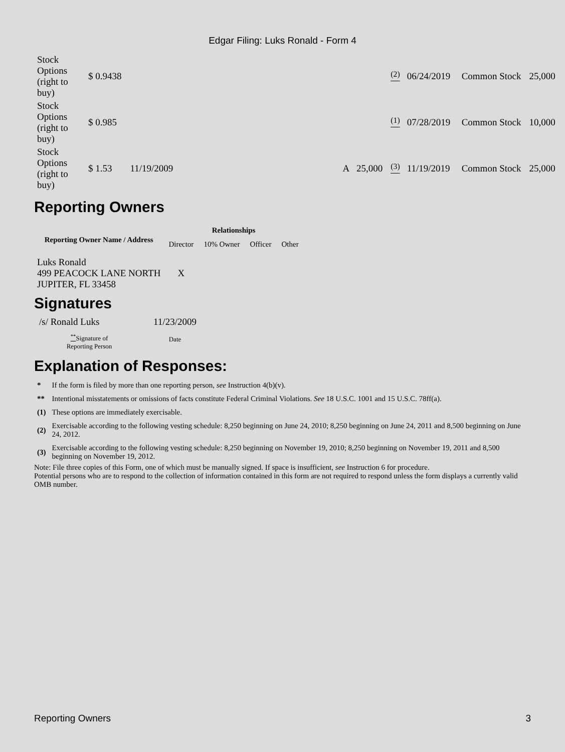Edgar Filing: Luks Ronald - Form 4
| Stock Options (right to buy) | $ 0.9438 | | | | | <sup>(2)</sup> | 06/24/2019 | Common Stock | 25,000 |
| Stock Options (right to buy) | $ 0.985 | | | | | <sup>(1)</sup> | 07/28/2019 | Common Stock | 10,000 |
| Stock Options (right to buy) | $ 1.53 | 11/19/2009 | | A | 25,000 | <sup>(3)</sup> | 11/19/2019 | Common Stock | 25,000 |
Reporting Owners
| Reporting Owner Name / Address | Relationships | | | |
| --- | --- | --- | --- | --- |
| | Director | 10% Owner | Officer | Other |
| Luks Ronald 499 PEACOCK LANE NORTH JUPITER, FL 33458 | X | | | |
Signatures
| /s/ Ronald Luks | 11/23/2009 |
| <sup>**</sup> Signature of Reporting Person | Date |
Explanation of Responses:
| * | If the form is filed by more than one reporting person, see Instruction 4(b)(v). |
| ** | Intentional misstatements or omissions of facts constitute Federal Criminal Violations. See 18 U.S.C. 1001 and 15 U.S.C. 78ff(a). |
| (1) | These options are immediately exercisable. |
| (2) | Exercisable according to the following vesting schedule: 8,250 beginning on June 24, 2010; 8,250 beginning on June 24, 2011 and 8,500 beginning on June 24, 2012. |
| (3) | Exercisable according to the following vesting schedule: 8,250 beginning on November 19, 2010; 8,250 beginning on November 19, 2011 and 8,500 beginning on November 19, 2012. |
Note: File three copies of this Form, one of which must be manually signed. If space is insufficient, see Instruction 6 for procedure.
Potential persons who are to respond to the collection of information contained in this form are not required to respond unless the form displays a currently valid OMB number.
Reporting Owners 3